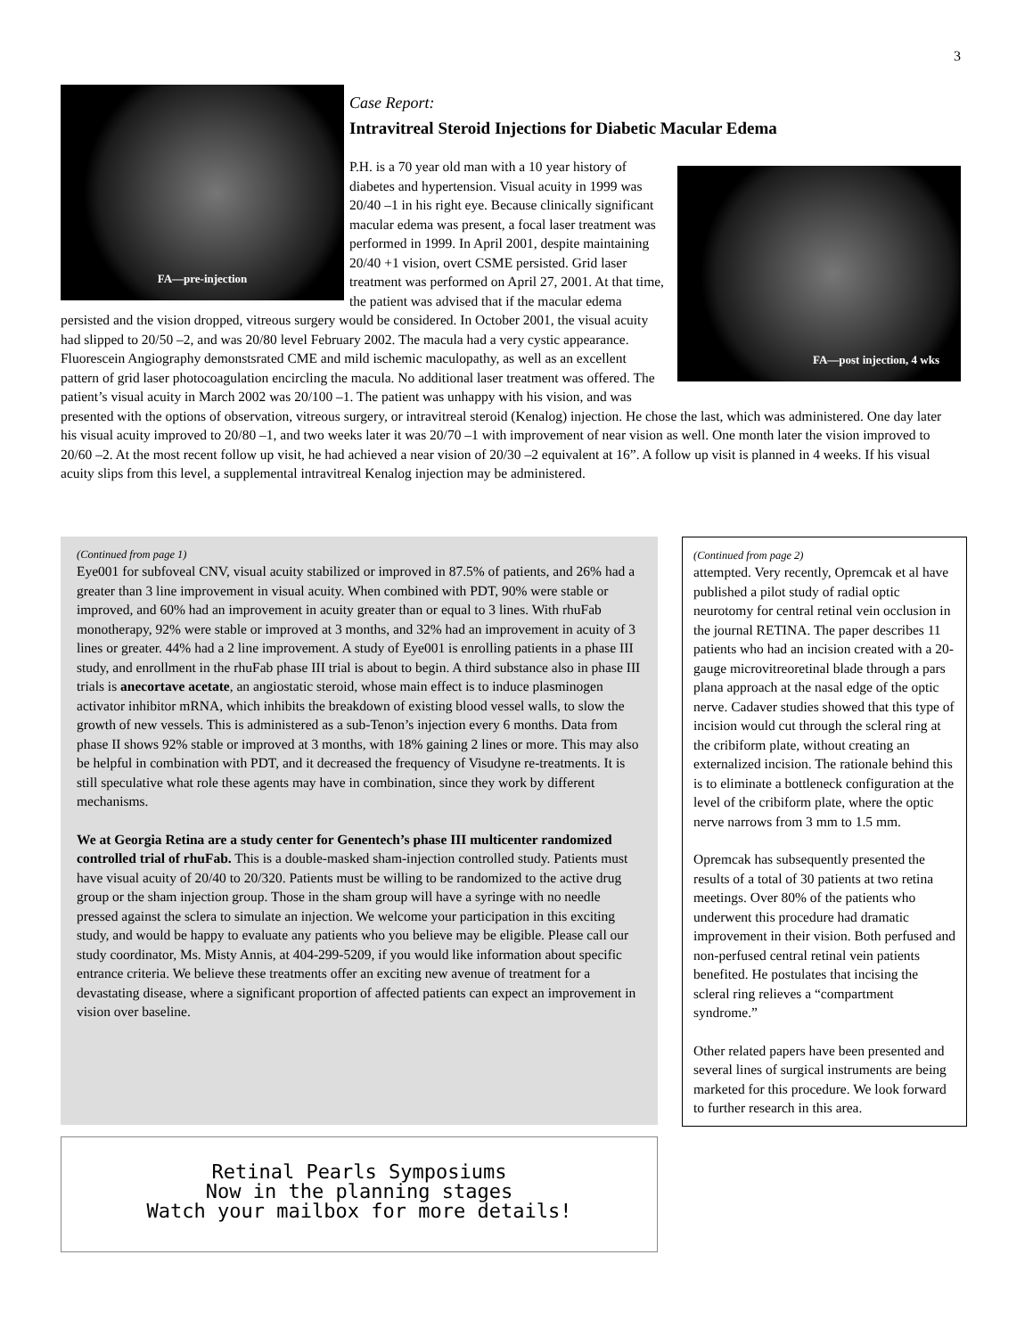3
FA—pre-injection
Case Report:
Intravitreal Steroid Injections for Diabetic Macular Edema
FA—post injection, 4 wks
P.H. is a 70 year old man with a 10 year history of diabetes and hypertension. Visual acuity in 1999 was 20/40 –1 in his right eye. Because clinically significant macular edema was present, a focal laser treatment was performed in 1999. In April 2001, despite maintaining 20/40 +1 vision, overt CSME persisted. Grid laser treatment was performed on April 27, 2001. At that time, the patient was advised that if the macular edema persisted and the vision dropped, vitreous surgery would be considered. In October 2001, the visual acuity had slipped to 20/50 –2, and was 20/80 level February 2002. The macula had a very cystic appearance. Fluorescein Angiography demonstsrated CME and mild ischemic maculopathy, as well as an excellent pattern of grid laser photocoagulation encircling the macula. No additional laser treatment was offered. The patient’s visual acuity in March 2002 was 20/100 –1. The patient was unhappy with his vision, and was presented with the options of observation, vitreous surgery, or intravitreal steroid (Kenalog) injection. He chose the last, which was administered. One day later his visual acuity improved to 20/80 –1, and two weeks later it was 20/70 –1 with improvement of near vision as well. One month later the vision improved to 20/60 –2. At the most recent follow up visit, he had achieved a near vision of 20/30 –2 equivalent at 16”. A follow up visit is planned in 4 weeks. If his visual acuity slips from this level, a supplemental intravitreal Kenalog injection may be administered.
(Continued from page 1)
Eye001 for subfoveal CNV, visual acuity stabilized or improved in 87.5% of patients, and 26% had a greater than 3 line improvement in visual acuity. When combined with PDT, 90% were stable or improved, and 60% had an improvement in acuity greater than or equal to 3 lines. With rhuFab monotherapy, 92% were stable or improved at 3 months, and 32% had an improvement in acuity of 3 lines or greater. 44% had a 2 line improvement. A study of Eye001 is enrolling patients in a phase III study, and enrollment in the rhuFab phase III trial is about to begin. A third substance also in phase III trials is anecortave acetate, an angiostatic steroid, whose main effect is to induce plasminogen activator inhibitor mRNA, which inhibits the breakdown of existing blood vessel walls, to slow the growth of new vessels. This is administered as a sub-Tenon’s injection every 6 months. Data from phase II shows 92% stable or improved at 3 months, with 18% gaining 2 lines or more. This may also be helpful in combination with PDT, and it decreased the frequency of Visudyne re-treatments. It is still speculative what role these agents may have in combination, since they work by different mechanisms.
We at Georgia Retina are a study center for Genentech’s phase III multicenter randomized controlled trial of rhuFab. This is a double-masked sham-injection controlled study. Patients must have visual acuity of 20/40 to 20/320. Patients must be willing to be randomized to the active drug group or the sham injection group. Those in the sham group will have a syringe with no needle pressed against the sclera to simulate an injection. We welcome your participation in this exciting study, and would be happy to evaluate any patients who you believe may be eligible. Please call our study coordinator, Ms. Misty Annis, at 404-299-5209, if you would like information about specific entrance criteria. We believe these treatments offer an exciting new avenue of treatment for a devastating disease, where a significant proportion of affected patients can expect an improvement in vision over baseline.
(Continued from page 2)
attempted. Very recently, Opremcak et al have published a pilot study of radial optic neurotomy for central retinal vein occlusion in the journal RETINA. The paper describes 11 patients who had an incision created with a 20-gauge microvitreoretinal blade through a pars plana approach at the nasal edge of the optic nerve. Cadaver studies showed that this type of incision would cut through the scleral ring at the cribiform plate, without creating an externalized incision. The rationale behind this is to eliminate a bottleneck configuration at the level of the cribiform plate, where the optic nerve narrows from 3 mm to 1.5 mm.
Opremcak has subsequently presented the results of a total of 30 patients at two retina meetings. Over 80% of the patients who underwent this procedure had dramatic improvement in their vision. Both perfused and non-perfused central retinal vein patients benefited. He postulates that incising the scleral ring relieves a “compartment syndrome.”
Other related papers have been presented and several lines of surgical instruments are being marketed for this procedure. We look forward to further research in this area.
Retinal Pearls Symposiums
Now in the planning stages
Watch your mailbox for more details!